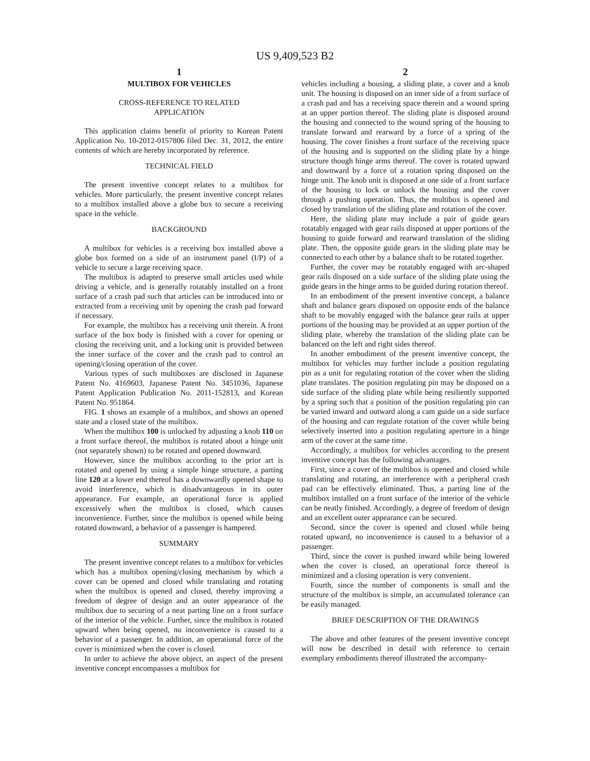US 9,409,523 B2
1
MULTIBOX FOR VEHICLES
CROSS-REFERENCE TO RELATED
APPLICATION
This application claims benefit of priority to Korean Patent Application No. 10-2012-0157806 filed Dec. 31, 2012, the entire contents of which are hereby incorporated by reference.
TECHNICAL FIELD
The present inventive concept relates to a multibox for vehicles. More particularly, the present inventive concept relates to a multibox installed above a globe box to secure a receiving space in the vehicle.
BACKGROUND
A multibox for vehicles is a receiving box installed above a globe box formed on a side of an instrument panel (I/P) of a vehicle to secure a large receiving space.
The multibox is adapted to preserve small articles used while driving a vehicle, and is generally rotatably installed on a front surface of a crash pad such that articles can be introduced into or extracted from a receiving unit by opening the crash pad forward if necessary.
For example, the multibox has a receiving unit therein. A front surface of the box body is finished with a cover for opening or closing the receiving unit, and a locking unit is provided between the inner surface of the cover and the crash pad to control an opening/closing operation of the cover.
Various types of such multiboxes are disclosed in Japanese Patent No. 4169603, Japanese Patent No. 3451036, Japanese Patent Application Publication No. 2011-152813, and Korean Patent No. 951864.
FIG. 1 shows an example of a multibox, and shows an opened state and a closed state of the multibox.
When the multibox 100 is unlocked by adjusting a knob 110 on a front surface thereof, the multibox is rotated about a hinge unit (not separately shown) to be rotated and opened downward.
However, since the multibox according to the prior art is rotated and opened by using a simple hinge structure, a parting line 120 at a lower end thereof has a downwardly opened shape to avoid interference, which is disadvantageous in its outer appearance. For example, an operational force is applied excessively when the multibox is closed, which causes inconvenience. Further, since the multibox is opened while being rotated downward, a behavior of a passenger is hampered.
SUMMARY
The present inventive concept relates to a multibox for vehicles which has a multibox opening/closing mechanism by which a cover can be opened and closed while translating and rotating when the multibox is opened and closed, thereby improving a freedom of degree of design and an outer appearance of the multibox due to securing of a neat parting line on a front surface of the interior of the vehicle. Further, since the multibox is rotated upward when being opened, no inconvenience is caused to a behavior of a passenger. In addition, an operational force of the cover is minimized when the cover is closed.
In order to achieve the above object, an aspect of the present inventive concept encompasses a multibox for
2
vehicles including a housing, a sliding plate, a cover and a knob unit. The housing is disposed on an inner side of a front surface of a crash pad and has a receiving space therein and a wound spring at an upper portion thereof. The sliding plate is disposed around the housing and connected to the wound spring of the housing to translate forward and rearward by a force of a spring of the housing. The cover finishes a front surface of the receiving space of the housing and is supported on the sliding plate by a hinge structure though hinge arms thereof. The cover is rotated upward and downward by a force of a rotation spring disposed on the hinge unit. The knob unit is disposed at one side of a front surface of the housing to lock or unlock the housing and the cover through a pushing operation. Thus, the multibox is opened and closed by translation of the sliding plate and rotation of the cover.
Here, the sliding plate may include a pair of guide gears rotatably engaged with gear rails disposed at upper portions of the housing to guide forward and rearward translation of the sliding plate. Then, the opposite guide gears in the sliding plate may be connected to each other by a balance shaft to be rotated together.
Further, the cover may be rotatably engaged with arc-shaped gear rails disposed on a side surface of the sliding plate using the guide gears in the hinge arms to be guided during rotation thereof.
In an embodiment of the present inventive concept, a balance shaft and balance gears disposed on opposite ends of the balance shaft to be movably engaged with the balance gear rails at upper portions of the housing may be provided at an upper portion of the sliding plate, whereby the translation of the sliding plate can be balanced on the left and right sides thereof.
In another embodiment of the present inventive concept, the multibox for vehicles may further include a position regulating pin as a unit for regulating rotation of the cover when the sliding plate translates. The position regulating pin may be disposed on a side surface of the sliding plate while being resiliently supported by a spring such that a position of the position regulating pin can be varied inward and outward along a cam guide on a side surface of the housing and can regulate rotation of the cover while being selectively inserted into a position regulating aperture in a hinge arm of the cover at the same time.
Accordingly, a multibox for vehicles according to the present inventive concept has the following advantages.
First, since a cover of the multibox is opened and closed while translating and rotating, an interference with a peripheral crash pad can be effectively eliminated. Thus, a parting line of the multibox installed on a front surface of the interior of the vehicle can be neatly finished. Accordingly, a degree of freedom of design and an excellent outer appearance can be secured.
Second, since the cover is opened and closed while being rotated upward, no inconvenience is caused to a behavior of a passenger.
Third, since the cover is pushed inward while being lowered when the cover is closed, an operational force thereof is minimized and a closing operation is very convenient.
Fourth, since the number of components is small and the structure of the multibox is simple, an accumulated tolerance can be easily managed.
BRIEF DESCRIPTION OF THE DRAWINGS
The above and other features of the present inventive concept will now be described in detail with reference to certain exemplary embodiments thereof illustrated the accompany-